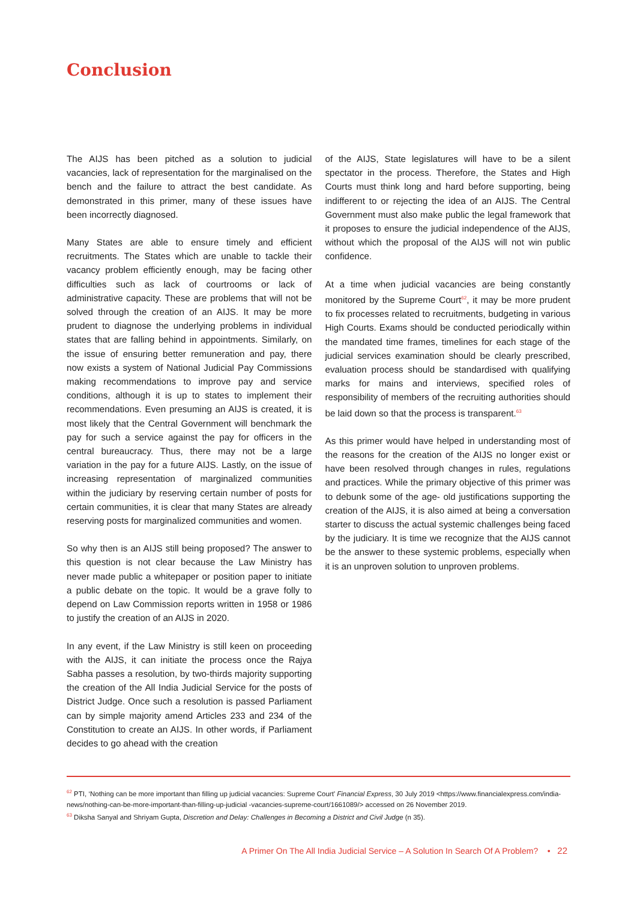Conclusion
The AIJS has been pitched as a solution to judicial vacancies, lack of representation for the marginalised on the bench and the failure to attract the best candidate. As demonstrated in this primer, many of these issues have been incorrectly diagnosed.
Many States are able to ensure timely and efficient recruitments. The States which are unable to tackle their vacancy problem efficiently enough, may be facing other difficulties such as lack of courtrooms or lack of administrative capacity. These are problems that will not be solved through the creation of an AIJS. It may be more prudent to diagnose the underlying problems in individual states that are falling behind in appointments. Similarly, on the issue of ensuring better remuneration and pay, there now exists a system of National Judicial Pay Commissions making recommendations to improve pay and service conditions, although it is up to states to implement their recommendations. Even presuming an AIJS is created, it is most likely that the Central Government will benchmark the pay for such a service against the pay for officers in the central bureaucracy. Thus, there may not be a large variation in the pay for a future AIJS. Lastly, on the issue of increasing representation of marginalized communities within the judiciary by reserving certain number of posts for certain communities, it is clear that many States are already reserving posts for marginalized communities and women.
So why then is an AIJS still being proposed? The answer to this question is not clear because the Law Ministry has never made public a whitepaper or position paper to initiate a public debate on the topic. It would be a grave folly to depend on Law Commission reports written in 1958 or 1986 to justify the creation of an AIJS in 2020.
In any event, if the Law Ministry is still keen on proceeding with the AIJS, it can initiate the process once the Rajya Sabha passes a resolution, by two-thirds majority supporting the creation of the All India Judicial Service for the posts of District Judge. Once such a resolution is passed Parliament can by simple majority amend Articles 233 and 234 of the Constitution to create an AIJS. In other words, if Parliament decides to go ahead with the creation
of the AIJS, State legislatures will have to be a silent spectator in the process. Therefore, the States and High Courts must think long and hard before supporting, being indifferent to or rejecting the idea of an AIJS. The Central Government must also make public the legal framework that it proposes to ensure the judicial independence of the AIJS, without which the proposal of the AIJS will not win public confidence.
At a time when judicial vacancies are being constantly monitored by the Supreme Court<sup>62</sup>, it may be more prudent to fix processes related to recruitments, budgeting in various High Courts. Exams should be conducted periodically within the mandated time frames, timelines for each stage of the judicial services examination should be clearly prescribed, evaluation process should be standardised with qualifying marks for mains and interviews, specified roles of responsibility of members of the recruiting authorities should be laid down so that the process is transparent.<sup>63</sup>
As this primer would have helped in understanding most of the reasons for the creation of the AIJS no longer exist or have been resolved through changes in rules, regulations and practices. While the primary objective of this primer was to debunk some of the age- old justifications supporting the creation of the AIJS, it is also aimed at being a conversation starter to discuss the actual systemic challenges being faced by the judiciary. It is time we recognize that the AIJS cannot be the answer to these systemic problems, especially when it is an unproven solution to unproven problems.
<sup>62</sup> PTI, ‘Nothing can be more important than filling up judicial vacancies: Supreme Court’ Financial Express, 30 July 2019 <https://www.financialexpress.com/india-news/nothing-can-be-more-important-than-filling-up-judicial -vacancies-supreme-court/1661089/> accessed on 26 November 2019.
<sup>63</sup> Diksha Sanyal and Shriyam Gupta, Discretion and Delay: Challenges in Becoming a District and Civil Judge (n 35).
A Primer On The All India Judicial Service – A Solution In Search Of A Problem? • 22